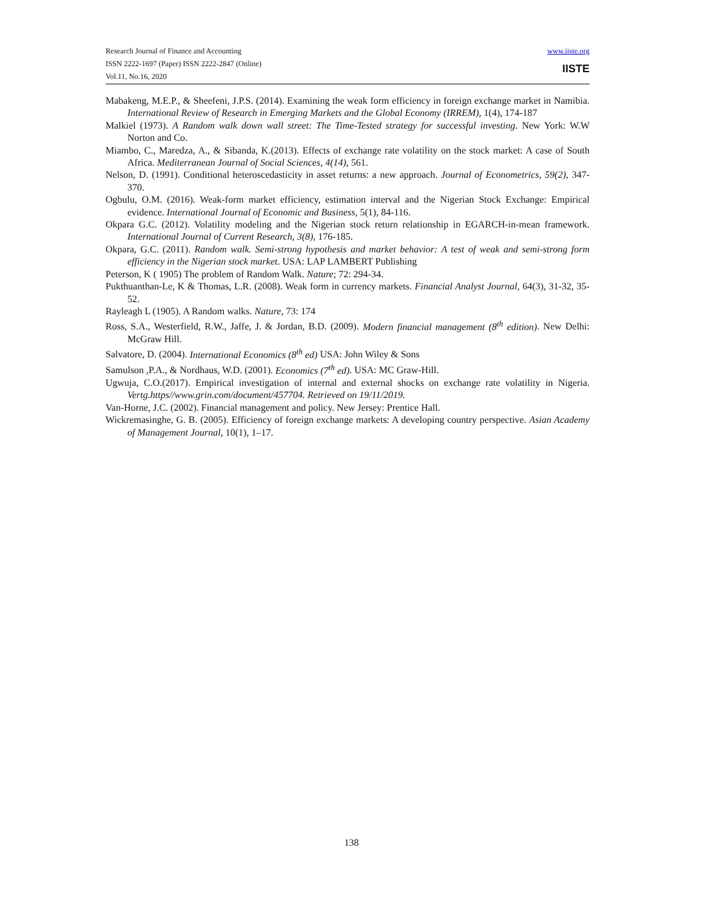Research Journal of Finance and Accounting
ISSN 2222-1697 (Paper) ISSN 2222-2847 (Online)
Vol.11, No.16, 2020
www.iiste.org
IISTE
Mabakeng, M.E.P., & Sheefeni, J.P.S. (2014). Examining the weak form efficiency in foreign exchange market in Namibia. International Review of Research in Emerging Markets and the Global Economy (IRREM), 1(4), 174-187
Malkiel (1973). A Random walk down wall street: The Time-Tested strategy for successful investing. New York: W.W Norton and Co.
Miambo, C., Maredza, A., & Sibanda, K.(2013). Effects of exchange rate volatility on the stock market: A case of South Africa. Mediterranean Journal of Social Sciences, 4(14), 561.
Nelson, D. (1991). Conditional heteroscedasticity in asset returns: a new approach. Journal of Econometrics, 59(2), 347-370.
Ogbulu, O.M. (2016). Weak-form market efficiency, estimation interval and the Nigerian Stock Exchange: Empirical evidence. International Journal of Economic and Business, 5(1), 84-116.
Okpara G.C. (2012). Volatility modeling and the Nigerian stock return relationship in EGARCH-in-mean framework. International Journal of Current Research, 3(8), 176-185.
Okpara, G.C. (2011). Random walk. Semi-strong hypothesis and market behavior: A test of weak and semi-strong form efficiency in the Nigerian stock market. USA: LAP LAMBERT Publishing
Peterson, K ( 1905) The problem of Random Walk. Nature; 72: 294-34.
Pukthuanthan-Le, K & Thomas, L.R. (2008). Weak form in currency markets. Financial Analyst Journal, 64(3), 31-32, 35-52.
Rayleagh L (1905). A Random walks. Nature, 73: 174
Ross, S.A., Westerfield, R.W., Jaffe, J. & Jordan, B.D. (2009). Modern financial management (8<sup>th</sup> edition). New Delhi: McGraw Hill.
Salvatore, D. (2004). International Economics (8<sup>th</sup> ed) USA: John Wiley & Sons
Samulson ,P.A., & Nordhaus, W.D. (2001). Economics (7<sup>th</sup> ed). USA: MC Graw-Hill.
Ugwuja, C.O.(2017). Empirical investigation of internal and external shocks on exchange rate volatility in Nigeria. Vertg.https//www.grin.com/document/457704. Retrieved on 19/11/2019.
Van-Horne, J.C. (2002). Financial management and policy. New Jersey: Prentice Hall.
Wickremasinghe, G. B. (2005). Efficiency of foreign exchange markets: A developing country perspective. Asian Academy of Management Journal, 10(1), 1–17.
138